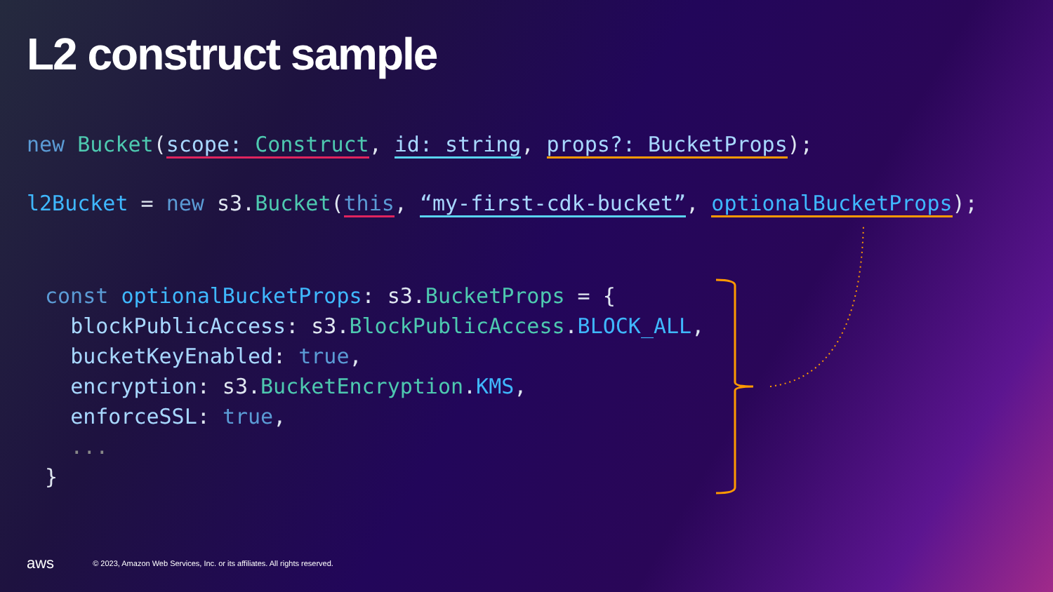L2 construct sample
new Bucket(scope: Construct, id: string, props?: BucketProps); l2Bucket = new s3.Bucket(this, “my-first-cdk-bucket”, optionalBucketProps);
const optionalBucketProps: s3.BucketProps = { blockPublicAccess: s3.BlockPublicAccess.BLOCK_ALL, bucketKeyEnabled: true, encryption: s3.BucketEncryption.KMS, enforceSSL: true, ... }
aws © 2023, Amazon Web Services, Inc. or its affiliates. All rights reserved.